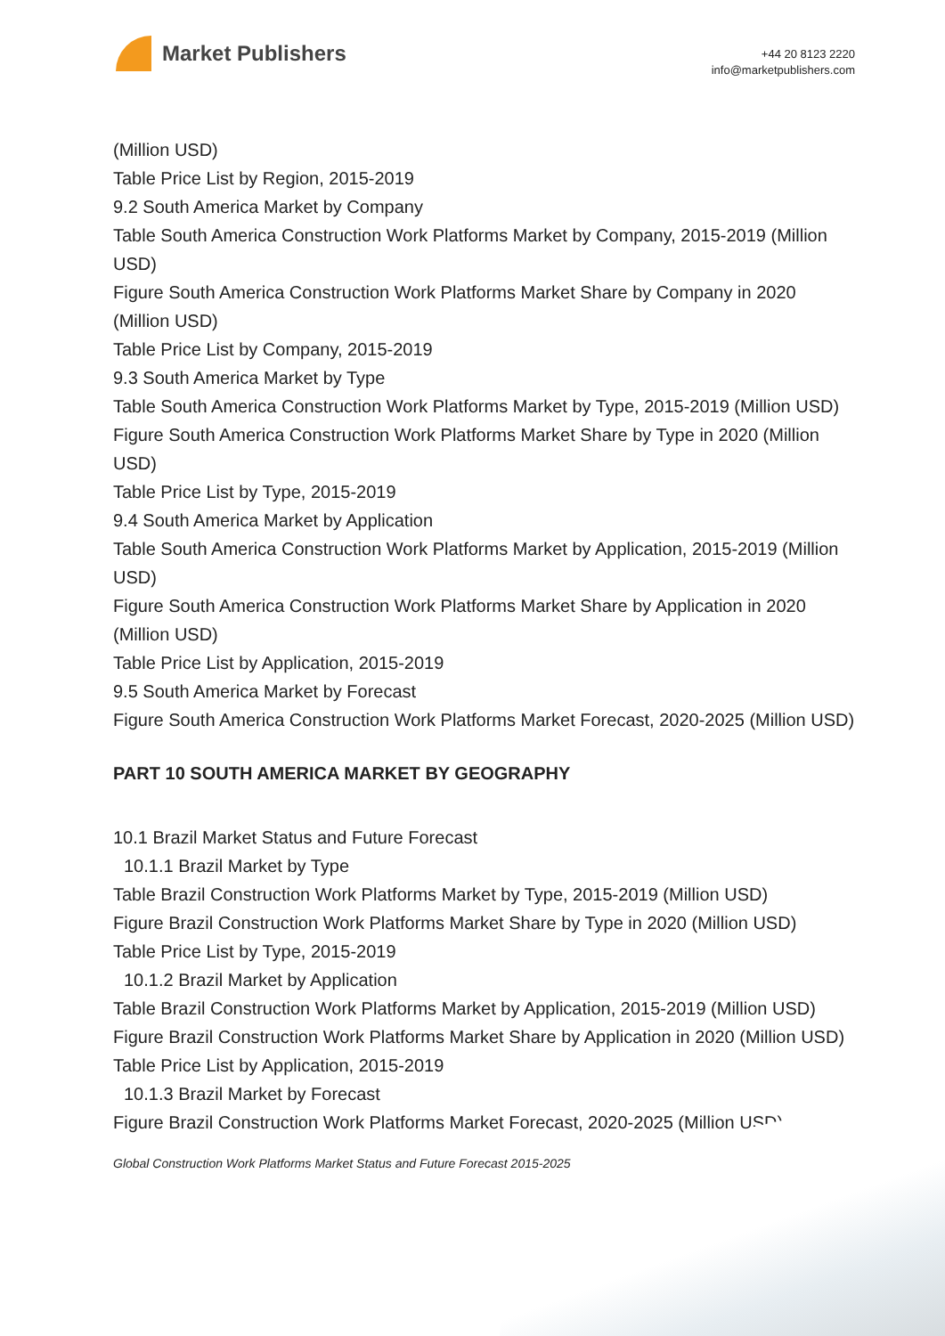Market Publishers
+44 20 8123 2220
info@marketpublishers.com
(Million USD)
Table Price List by Region, 2015-2019
9.2 South America Market by Company
Table South America Construction Work Platforms Market by Company, 2015-2019 (Million USD)
Figure South America Construction Work Platforms Market Share by Company in 2020 (Million USD)
Table Price List by Company, 2015-2019
9.3 South America Market by Type
Table South America Construction Work Platforms Market by Type, 2015-2019 (Million USD)
Figure South America Construction Work Platforms Market Share by Type in 2020 (Million USD)
Table Price List by Type, 2015-2019
9.4 South America Market by Application
Table South America Construction Work Platforms Market by Application, 2015-2019 (Million USD)
Figure South America Construction Work Platforms Market Share by Application in 2020 (Million USD)
Table Price List by Application, 2015-2019
9.5 South America Market by Forecast
Figure South America Construction Work Platforms Market Forecast, 2020-2025 (Million USD)
PART 10 SOUTH AMERICA MARKET BY GEOGRAPHY
10.1 Brazil Market Status and Future Forecast
10.1.1 Brazil Market by Type
Table Brazil Construction Work Platforms Market by Type, 2015-2019 (Million USD)
Figure Brazil Construction Work Platforms Market Share by Type in 2020 (Million USD)
Table Price List by Type, 2015-2019
10.1.2 Brazil Market by Application
Table Brazil Construction Work Platforms Market by Application, 2015-2019 (Million USD)
Figure Brazil Construction Work Platforms Market Share by Application in 2020 (Million USD)
Table Price List by Application, 2015-2019
10.1.3 Brazil Market by Forecast
Figure Brazil Construction Work Platforms Market Forecast, 2020-2025 (Million USD)
Global Construction Work Platforms Market Status and Future Forecast 2015-2025